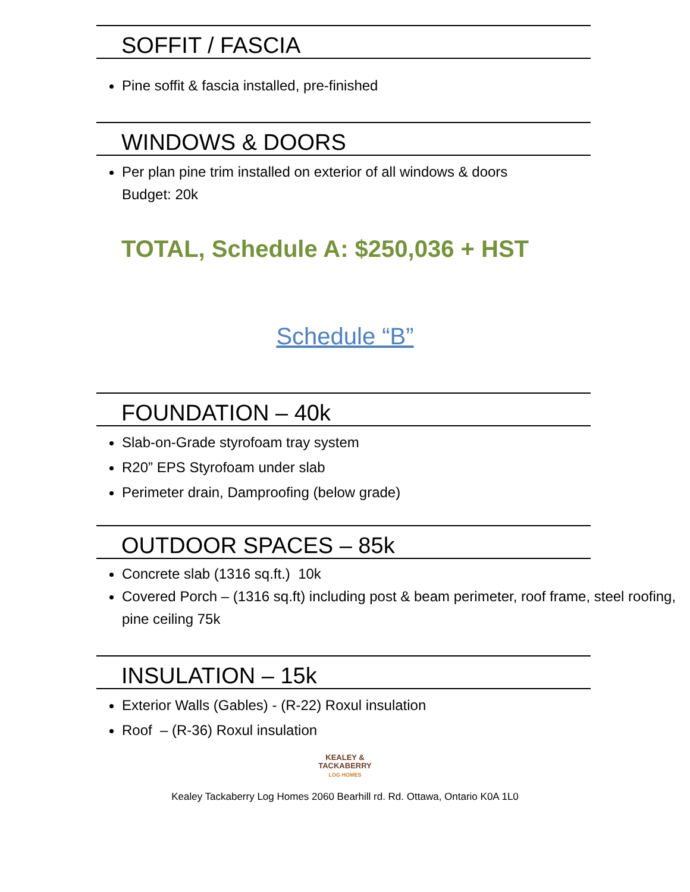SOFFIT / FASCIA
Pine soffit & fascia installed, pre-finished
WINDOWS & DOORS
Per plan pine trim installed on exterior of all windows & doors
Budget: 20k
TOTAL, Schedule A: $250,036 + HST
Schedule “B”
FOUNDATION – 40k
Slab-on-Grade styrofoam tray system
R20” EPS Styrofoam under slab
Perimeter drain, Damproofing (below grade)
OUTDOOR SPACES – 85k
Concrete slab (1316 sq.ft.) 10k
Covered Porch – (1316 sq.ft) including post & beam perimeter, roof frame, steel roofing, pine ceiling 75k
INSULATION – 15k
Exterior Walls (Gables) - (R-22) Roxul insulation
Roof – (R-36) Roxul insulation
KEALEY &
TACKABERRY
LOG HOMES
Kealey Tackaberry Log Homes 2060 Bearhill rd. Rd. Ottawa, Ontario K0A 1L0